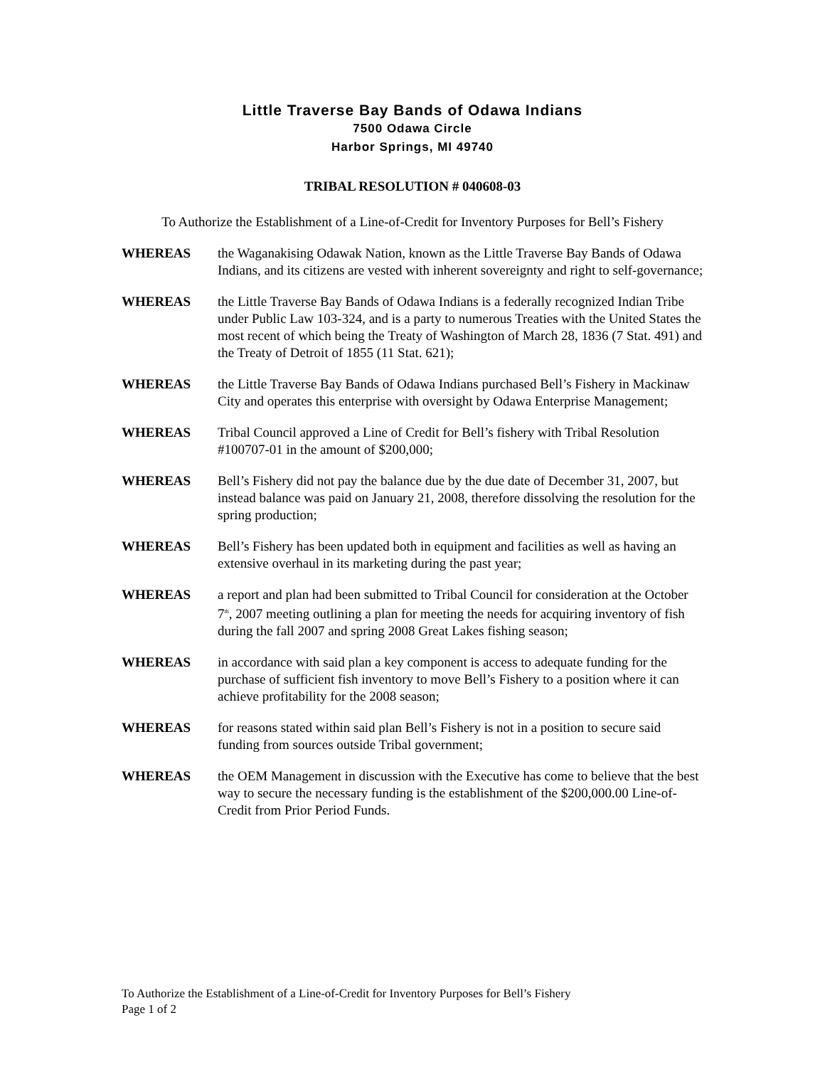Little Traverse Bay Bands of Odawa Indians
7500 Odawa Circle
Harbor Springs, MI 49740
TRIBAL RESOLUTION # 040608-03
To Authorize the Establishment of a Line-of-Credit for Inventory Purposes for Bell’s Fishery
WHEREAS the Waganakising Odawak Nation, known as the Little Traverse Bay Bands of Odawa Indians, and its citizens are vested with inherent sovereignty and right to self-governance;
WHEREAS the Little Traverse Bay Bands of Odawa Indians is a federally recognized Indian Tribe under Public Law 103-324, and is a party to numerous Treaties with the United States the most recent of which being the Treaty of Washington of March 28, 1836 (7 Stat. 491) and the Treaty of Detroit of 1855 (11 Stat. 621);
WHEREAS the Little Traverse Bay Bands of Odawa Indians purchased Bell’s Fishery in Mackinaw City and operates this enterprise with oversight by Odawa Enterprise Management;
WHEREAS Tribal Council approved a Line of Credit for Bell’s fishery with Tribal Resolution #100707-01 in the amount of $200,000;
WHEREAS Bell’s Fishery did not pay the balance due by the due date of December 31, 2007, but instead balance was paid on January 21, 2008, therefore dissolving the resolution for the spring production;
WHEREAS Bell’s Fishery has been updated both in equipment and facilities as well as having an extensive overhaul in its marketing during the past year;
WHEREAS a report and plan had been submitted to Tribal Council for consideration at the October 7<sup>th</sup>, 2007 meeting outlining a plan for meeting the needs for acquiring inventory of fish during the fall 2007 and spring 2008 Great Lakes fishing season;
WHEREAS in accordance with said plan a key component is access to adequate funding for the purchase of sufficient fish inventory to move Bell’s Fishery to a position where it can achieve profitability for the 2008 season;
WHEREAS for reasons stated within said plan Bell’s Fishery is not in a position to secure said funding from sources outside Tribal government;
WHEREAS the OEM Management in discussion with the Executive has come to believe that the best way to secure the necessary funding is the establishment of the $200,000.00 Line-of-Credit from Prior Period Funds.
To Authorize the Establishment of a Line-of-Credit for Inventory Purposes for Bell’s Fishery
Page 1 of 2